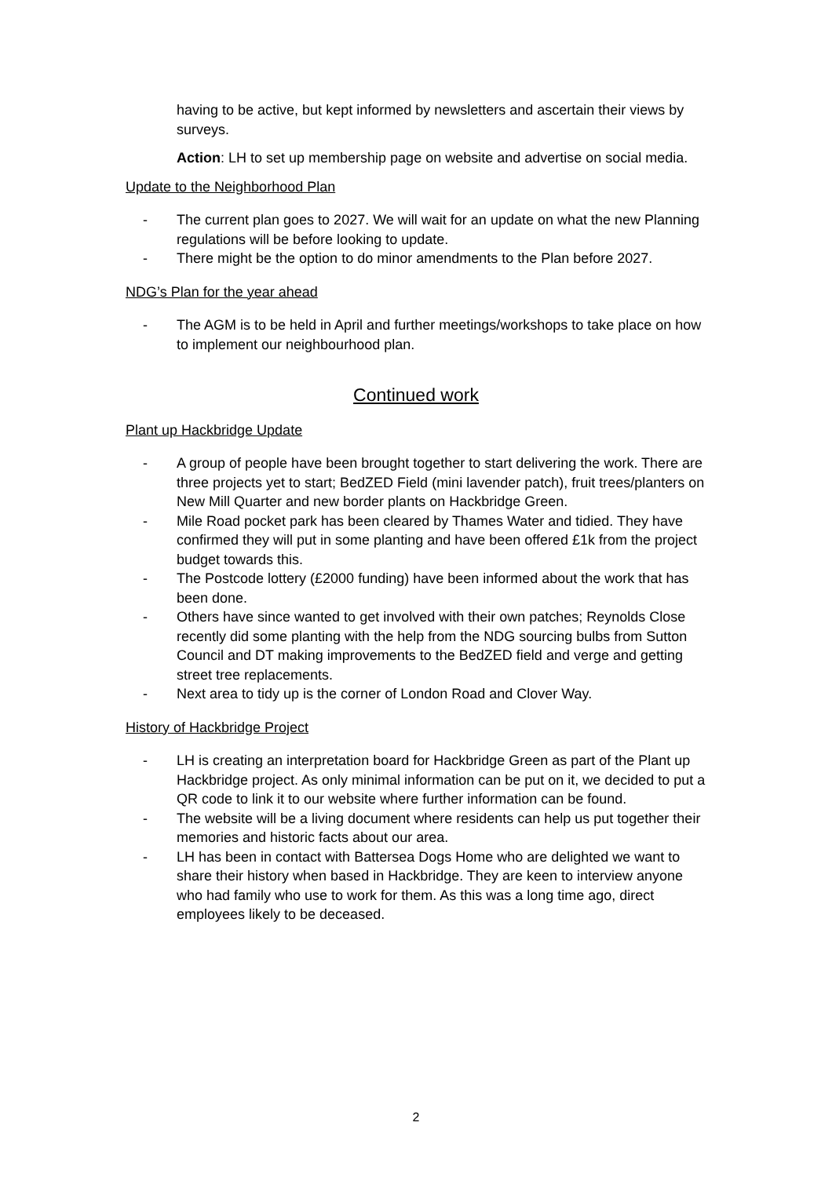having to be active, but kept informed by newsletters and ascertain their views by surveys.
Action: LH to set up membership page on website and advertise on social media.
Update to the Neighborhood Plan
- The current plan goes to 2027. We will wait for an update on what the new Planning regulations will be before looking to update.
- There might be the option to do minor amendments to the Plan before 2027.
NDG’s Plan for the year ahead
- The AGM is to be held in April and further meetings/workshops to take place on how to implement our neighbourhood plan.
Continued work
Plant up Hackbridge Update
- A group of people have been brought together to start delivering the work. There are three projects yet to start; BedZED Field (mini lavender patch), fruit trees/planters on New Mill Quarter and new border plants on Hackbridge Green.
- Mile Road pocket park has been cleared by Thames Water and tidied. They have confirmed they will put in some planting and have been offered £1k from the project budget towards this.
- The Postcode lottery (£2000 funding) have been informed about the work that has been done.
- Others have since wanted to get involved with their own patches; Reynolds Close recently did some planting with the help from the NDG sourcing bulbs from Sutton Council and DT making improvements to the BedZED field and verge and getting street tree replacements.
- Next area to tidy up is the corner of London Road and Clover Way.
History of Hackbridge Project
- LH is creating an interpretation board for Hackbridge Green as part of the Plant up Hackbridge project. As only minimal information can be put on it, we decided to put a QR code to link it to our website where further information can be found.
- The website will be a living document where residents can help us put together their memories and historic facts about our area.
- LH has been in contact with Battersea Dogs Home who are delighted we want to share their history when based in Hackbridge. They are keen to interview anyone who had family who use to work for them. As this was a long time ago, direct employees likely to be deceased.
2